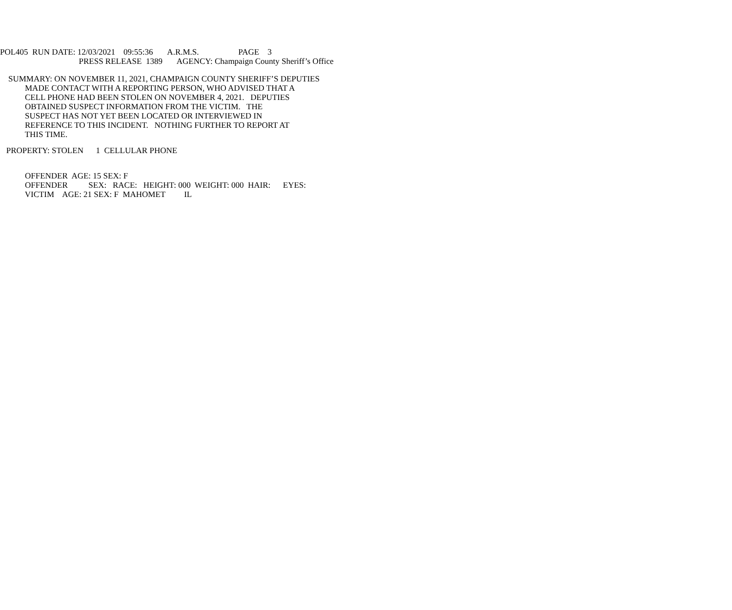POL405 RUN DATE: 12/03/2021 09:55:36 A.R.M.S. PAGE 3
PRESS RELEASE 1389 AGENCY: Champaign County Sheriff’s Office
SUMMARY: ON NOVEMBER 11, 2021, CHAMPAIGN COUNTY SHERIFF’S DEPUTIES
MADE CONTACT WITH A REPORTING PERSON, WHO ADVISED THAT A
CELL PHONE HAD BEEN STOLEN ON NOVEMBER 4, 2021. DEPUTIES
OBTAINED SUSPECT INFORMATION FROM THE VICTIM. THE
SUSPECT HAS NOT YET BEEN LOCATED OR INTERVIEWED IN
REFERENCE TO THIS INCIDENT. NOTHING FURTHER TO REPORT AT
THIS TIME.
PROPERTY: STOLEN 1 CELLULAR PHONE
OFFENDER AGE: 15 SEX: F
OFFENDER SEX: RACE: HEIGHT: 000 WEIGHT: 000 HAIR: EYES:
VICTIM AGE: 21 SEX: F MAHOMET IL